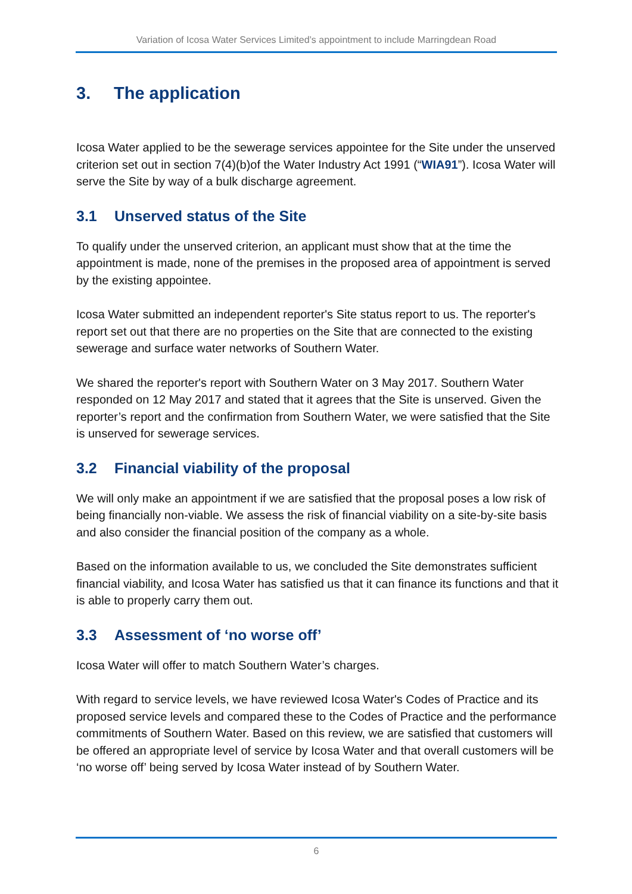Variation of Icosa Water Services Limited’s appointment to include Marringdean Road
3. The application
Icosa Water applied to be the sewerage services appointee for the Site under the unserved criterion set out in section 7(4)(b)of the Water Industry Act 1991 (“WIA91”). Icosa Water will serve the Site by way of a bulk discharge agreement.
3.1 Unserved status of the Site
To qualify under the unserved criterion, an applicant must show that at the time the appointment is made, none of the premises in the proposed area of appointment is served by the existing appointee.
Icosa Water submitted an independent reporter's Site status report to us. The reporter's report set out that there are no properties on the Site that are connected to the existing sewerage and surface water networks of Southern Water.
We shared the reporter's report with Southern Water on 3 May 2017. Southern Water responded on 12 May 2017 and stated that it agrees that the Site is unserved. Given the reporter’s report and the confirmation from Southern Water, we were satisfied that the Site is unserved for sewerage services.
3.2 Financial viability of the proposal
We will only make an appointment if we are satisfied that the proposal poses a low risk of being financially non-viable. We assess the risk of financial viability on a site-by-site basis and also consider the financial position of the company as a whole.
Based on the information available to us, we concluded the Site demonstrates sufficient financial viability, and Icosa Water has satisfied us that it can finance its functions and that it is able to properly carry them out.
3.3 Assessment of ‘no worse off’
Icosa Water will offer to match Southern Water’s charges.
With regard to service levels, we have reviewed Icosa Water's Codes of Practice and its proposed service levels and compared these to the Codes of Practice and the performance commitments of Southern Water. Based on this review, we are satisfied that customers will be offered an appropriate level of service by Icosa Water and that overall customers will be ‘no worse off’ being served by Icosa Water instead of by Southern Water.
6